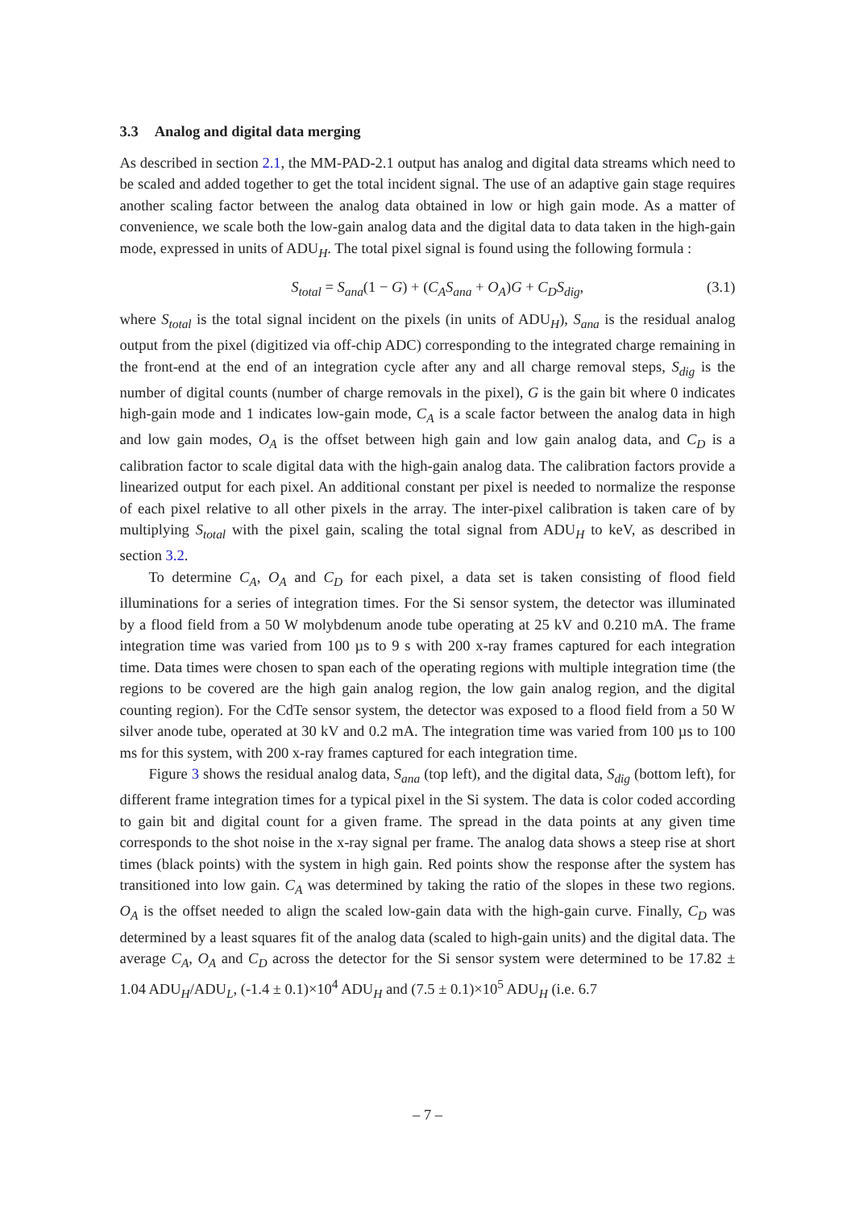3.3 Analog and digital data merging
As described in section 2.1, the MM-PAD-2.1 output has analog and digital data streams which need to be scaled and added together to get the total incident signal. The use of an adaptive gain stage requires another scaling factor between the analog data obtained in low or high gain mode. As a matter of convenience, we scale both the low-gain analog data and the digital data to data taken in the high-gain mode, expressed in units of ADU<sub>H</sub>. The total pixel signal is found using the following formula :
S<sub>total</sub> = S<sub>ana</sub>(1 − G) + (C<sub>A</sub>S<sub>ana</sub> + O<sub>A</sub>)G + C<sub>D</sub>S<sub>dig</sub>, (3.1)
where S<sub>total</sub> is the total signal incident on the pixels (in units of ADU<sub>H</sub>), S<sub>ana</sub> is the residual analog output from the pixel (digitized via off-chip ADC) corresponding to the integrated charge remaining in the front-end at the end of an integration cycle after any and all charge removal steps, S<sub>dig</sub> is the number of digital counts (number of charge removals in the pixel), G is the gain bit where 0 indicates high-gain mode and 1 indicates low-gain mode, C<sub>A</sub> is a scale factor between the analog data in high and low gain modes, O<sub>A</sub> is the offset between high gain and low gain analog data, and C<sub>D</sub> is a calibration factor to scale digital data with the high-gain analog data. The calibration factors provide a linearized output for each pixel. An additional constant per pixel is needed to normalize the response of each pixel relative to all other pixels in the array. The inter-pixel calibration is taken care of by multiplying S<sub>total</sub> with the pixel gain, scaling the total signal from ADU<sub>H</sub> to keV, as described in section 3.2.
To determine C<sub>A</sub>, O<sub>A</sub> and C<sub>D</sub> for each pixel, a data set is taken consisting of flood field illuminations for a series of integration times. For the Si sensor system, the detector was illuminated by a flood field from a 50 W molybdenum anode tube operating at 25 kV and 0.210 mA. The frame integration time was varied from 100 µs to 9 s with 200 x-ray frames captured for each integration time. Data times were chosen to span each of the operating regions with multiple integration time (the regions to be covered are the high gain analog region, the low gain analog region, and the digital counting region). For the CdTe sensor system, the detector was exposed to a flood field from a 50 W silver anode tube, operated at 30 kV and 0.2 mA. The integration time was varied from 100 µs to 100 ms for this system, with 200 x-ray frames captured for each integration time.
Figure 3 shows the residual analog data, S<sub>ana</sub> (top left), and the digital data, S<sub>dig</sub> (bottom left), for different frame integration times for a typical pixel in the Si system. The data is color coded according to gain bit and digital count for a given frame. The spread in the data points at any given time corresponds to the shot noise in the x-ray signal per frame. The analog data shows a steep rise at short times (black points) with the system in high gain. Red points show the response after the system has transitioned into low gain. C<sub>A</sub> was determined by taking the ratio of the slopes in these two regions. O<sub>A</sub> is the offset needed to align the scaled low-gain data with the high-gain curve. Finally, C<sub>D</sub> was determined by a least squares fit of the analog data (scaled to high-gain units) and the digital data. The average C<sub>A</sub>, O<sub>A</sub> and C<sub>D</sub> across the detector for the Si sensor system were determined to be 17.82 ± 1.04 ADU<sub>H</sub>/ADU<sub>L</sub>, (-1.4 ± 0.1)×10<sup>4</sup> ADU<sub>H</sub> and (7.5 ± 0.1)×10<sup>5</sup> ADU<sub>H</sub> (i.e. 6.7
– 7 –